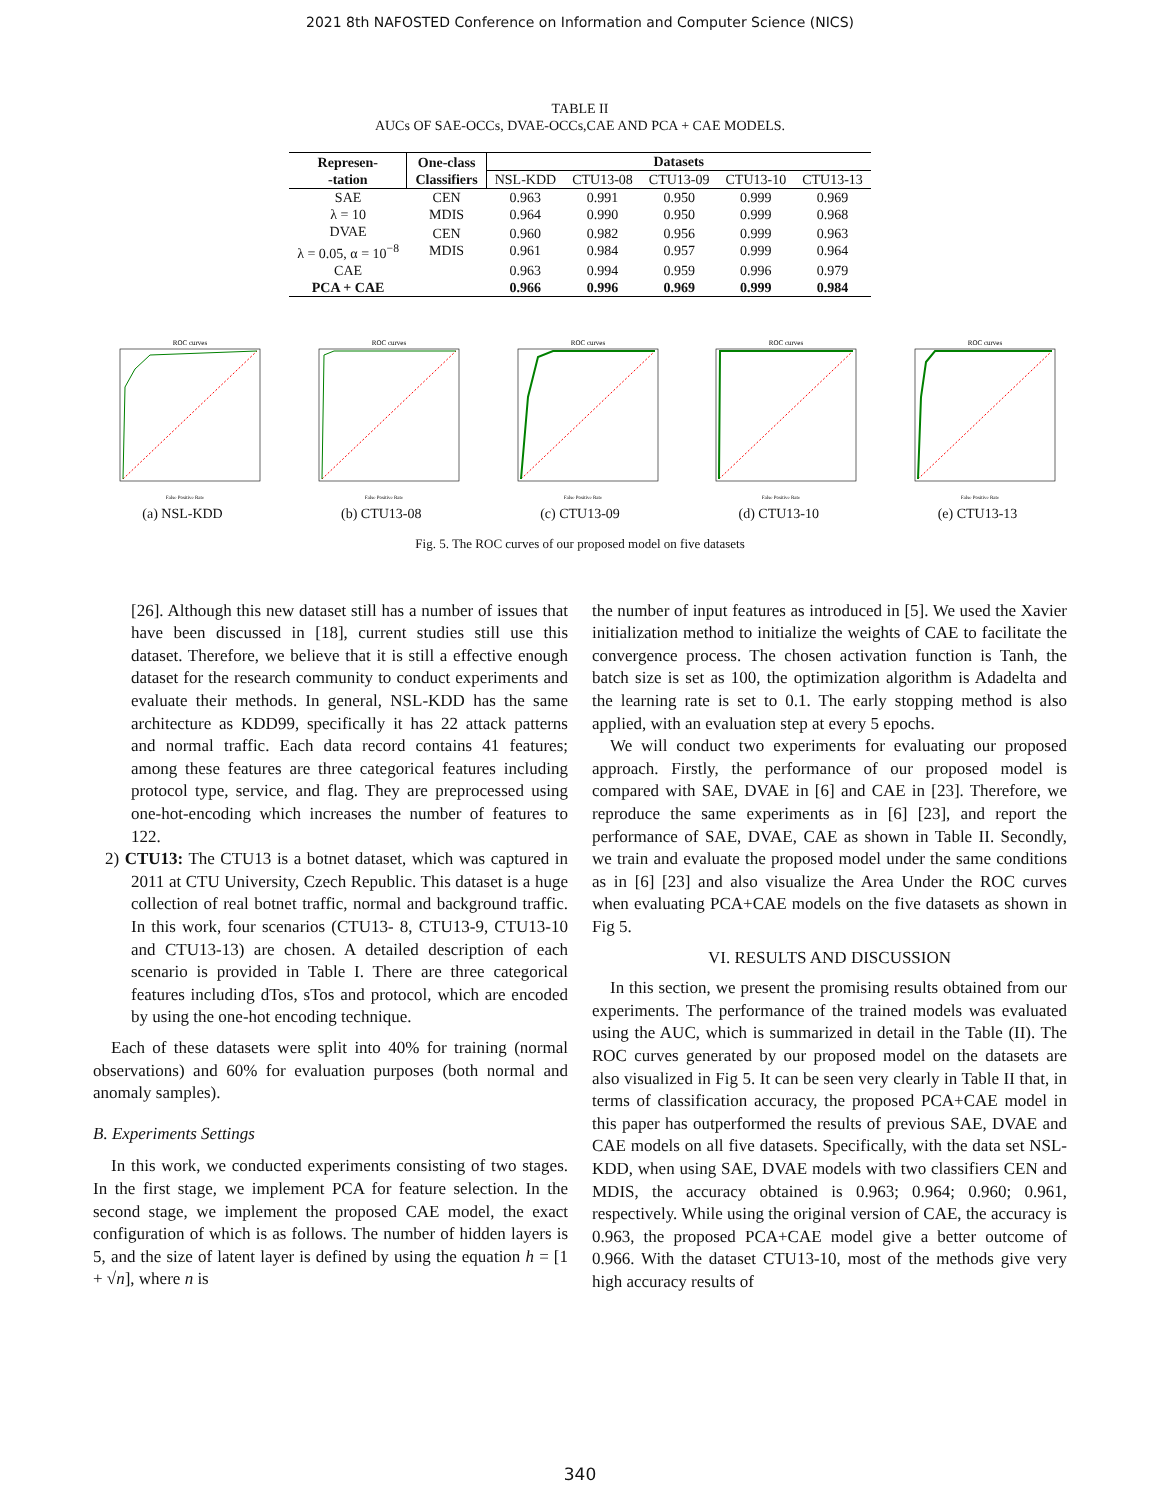2021 8th NAFOSTED Conference on Information and Computer Science (NICS)
TABLE II
AUCs OF SAE-OCCs, DVAE-OCCs,CAE AND PCA + CAE MODELS.
| Represen- -tation | One-class Classifiers | Datasets | | | | |
| --- | --- | --- | --- | --- | --- | --- |
| | | NSL-KDD | CTU13-08 | CTU13-09 | CTU13-10 | CTU13-13 |
| SAE λ = 10 | CEN MDIS | 0.963 0.964 | 0.991 0.990 | 0.950 0.950 | 0.999 0.999 | 0.969 0.968 |
| DVAE λ = 0.05, α = 10<sup>−8</sup> | CEN MDIS | 0.960 0.961 | 0.982 0.984 | 0.956 0.957 | 0.999 0.999 | 0.963 0.964 |
| CAE | | 0.963 | 0.994 | 0.959 | 0.996 | 0.979 |
| PCA + CAE | | 0.966 | 0.996 | 0.969 | 0.999 | 0.984 |
ROC curves
False Positive Rate
(a) NSL-KDD
ROC curves
False Positive Rate
(b) CTU13-08
ROC curves
False Positive Rate
(c) CTU13-09
ROC curves
False Positive Rate
(d) CTU13-10
ROC curves
False Positive Rate
(e) CTU13-13
Fig. 5. The ROC curves of our proposed model on five datasets
[26]. Although this new dataset still has a number of issues that have been discussed in [18], current studies still use this dataset. Therefore, we believe that it is still a effective enough dataset for the research community to conduct experiments and evaluate their methods. In general, NSL-KDD has the same architecture as KDD99, specifically it has 22 attack patterns and normal traffic. Each data record contains 41 features; among these features are three categorical features including protocol type, service, and flag. They are preprocessed using one-hot-encoding which increases the number of features to 122.
2) CTU13: The CTU13 is a botnet dataset, which was captured in 2011 at CTU University, Czech Republic. This dataset is a huge collection of real botnet traffic, normal and background traffic. In this work, four scenarios (CTU13- 8, CTU13-9, CTU13-10 and CTU13-13) are chosen. A detailed description of each scenario is provided in Table I. There are three categorical features including dTos, sTos and protocol, which are encoded by using the one-hot encoding technique.
Each of these datasets were split into 40% for training (normal observations) and 60% for evaluation purposes (both normal and anomaly samples).
B. Experiments Settings
In this work, we conducted experiments consisting of two stages. In the first stage, we implement PCA for feature selection. In the second stage, we implement the proposed CAE model, the exact configuration of which is as follows. The number of hidden layers is 5, and the size of latent layer is defined by using the equation h = [1 + √n], where n is
the number of input features as introduced in [5]. We used the Xavier initialization method to initialize the weights of CAE to facilitate the convergence process. The chosen activation function is Tanh, the batch size is set as 100, the optimization algorithm is Adadelta and the learning rate is set to 0.1. The early stopping method is also applied, with an evaluation step at every 5 epochs.
We will conduct two experiments for evaluating our proposed approach. Firstly, the performance of our proposed model is compared with SAE, DVAE in [6] and CAE in [23]. Therefore, we reproduce the same experiments as in [6] [23], and report the performance of SAE, DVAE, CAE as shown in Table II. Secondly, we train and evaluate the proposed model under the same conditions as in [6] [23] and also visualize the Area Under the ROC curves when evaluating PCA+CAE models on the five datasets as shown in Fig 5.
VI. RESULTS AND DISCUSSION
In this section, we present the promising results obtained from our experiments. The performance of the trained models was evaluated using the AUC, which is summarized in detail in the Table (II). The ROC curves generated by our proposed model on the datasets are also visualized in Fig 5. It can be seen very clearly in Table II that, in terms of classification accuracy, the proposed PCA+CAE model in this paper has outperformed the results of previous SAE, DVAE and CAE models on all five datasets. Specifically, with the data set NSL-KDD, when using SAE, DVAE models with two classifiers CEN and MDIS, the accuracy obtained is 0.963; 0.964; 0.960; 0.961, respectively. While using the original version of CAE, the accuracy is 0.963, the proposed PCA+CAE model give a better outcome of 0.966. With the dataset CTU13-10, most of the methods give very high accuracy results of
340